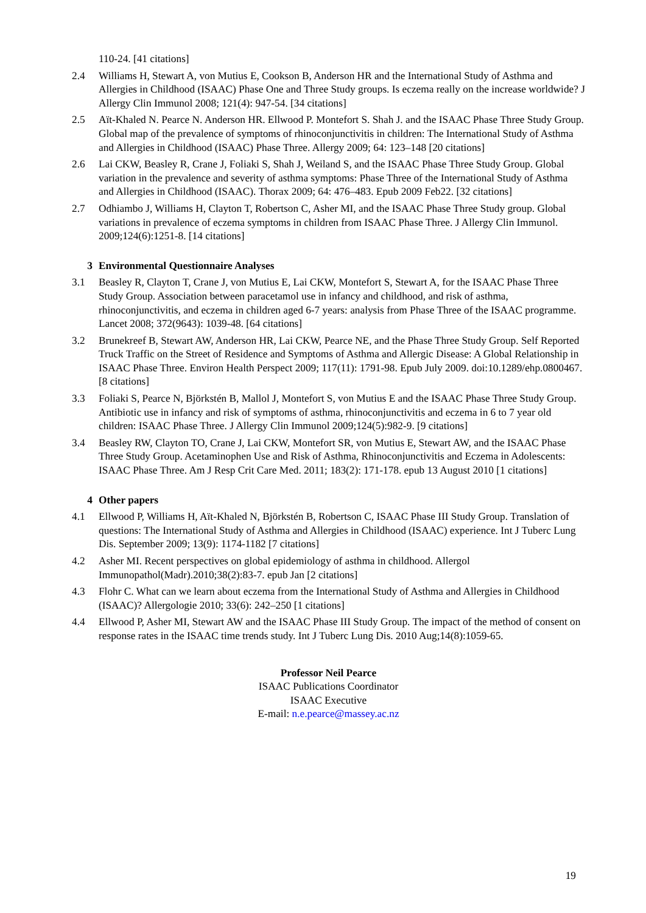110-24. [41 citations]
2.4 Williams H, Stewart A, von Mutius E, Cookson B, Anderson HR and the International Study of Asthma and Allergies in Childhood (ISAAC) Phase One and Three Study groups. Is eczema really on the increase worldwide? J Allergy Clin Immunol 2008; 121(4): 947-54. [34 citations]
2.5 Aït-Khaled N. Pearce N. Anderson HR. Ellwood P. Montefort S. Shah J. and the ISAAC Phase Three Study Group. Global map of the prevalence of symptoms of rhinoconjunctivitis in children: The International Study of Asthma and Allergies in Childhood (ISAAC) Phase Three. Allergy 2009; 64: 123–148 [20 citations]
2.6 Lai CKW, Beasley R, Crane J, Foliaki S, Shah J, Weiland S, and the ISAAC Phase Three Study Group. Global variation in the prevalence and severity of asthma symptoms: Phase Three of the International Study of Asthma and Allergies in Childhood (ISAAC). Thorax 2009; 64: 476–483. Epub 2009 Feb22. [32 citations]
2.7 Odhiambo J, Williams H, Clayton T, Robertson C, Asher MI, and the ISAAC Phase Three Study group. Global variations in prevalence of eczema symptoms in children from ISAAC Phase Three. J Allergy Clin Immunol. 2009;124(6):1251-8. [14 citations]
3 Environmental Questionnaire Analyses
3.1 Beasley R, Clayton T, Crane J, von Mutius E, Lai CKW, Montefort S, Stewart A, for the ISAAC Phase Three Study Group. Association between paracetamol use in infancy and childhood, and risk of asthma, rhinoconjunctivitis, and eczema in children aged 6-7 years: analysis from Phase Three of the ISAAC programme. Lancet 2008; 372(9643): 1039-48. [64 citations]
3.2 Brunekreef B, Stewart AW, Anderson HR, Lai CKW, Pearce NE, and the Phase Three Study Group. Self Reported Truck Traffic on the Street of Residence and Symptoms of Asthma and Allergic Disease: A Global Relationship in ISAAC Phase Three. Environ Health Perspect 2009; 117(11): 1791-98. Epub July 2009. doi:10.1289/ehp.0800467. [8 citations]
3.3 Foliaki S, Pearce N, Björkstén B, Mallol J, Montefort S, von Mutius E and the ISAAC Phase Three Study Group. Antibiotic use in infancy and risk of symptoms of asthma, rhinoconjunctivitis and eczema in 6 to 7 year old children: ISAAC Phase Three. J Allergy Clin Immunol 2009;124(5):982-9. [9 citations]
3.4 Beasley RW, Clayton TO, Crane J, Lai CKW, Montefort SR, von Mutius E, Stewart AW, and the ISAAC Phase Three Study Group. Acetaminophen Use and Risk of Asthma, Rhinoconjunctivitis and Eczema in Adolescents: ISAAC Phase Three. Am J Resp Crit Care Med. 2011; 183(2): 171-178. epub 13 August 2010 [1 citations]
4 Other papers
4.1 Ellwood P, Williams H, Aït-Khaled N, Björkstén B, Robertson C, ISAAC Phase III Study Group. Translation of questions: The International Study of Asthma and Allergies in Childhood (ISAAC) experience. Int J Tuberc Lung Dis. September 2009; 13(9): 1174-1182 [7 citations]
4.2 Asher MI. Recent perspectives on global epidemiology of asthma in childhood. Allergol Immunopathol(Madr).2010;38(2):83-7. epub Jan [2 citations]
4.3 Flohr C. What can we learn about eczema from the International Study of Asthma and Allergies in Childhood (ISAAC)? Allergologie 2010; 33(6): 242–250 [1 citations]
4.4 Ellwood P, Asher MI, Stewart AW and the ISAAC Phase III Study Group. The impact of the method of consent on response rates in the ISAAC time trends study. Int J Tuberc Lung Dis. 2010 Aug;14(8):1059-65.
Professor Neil Pearce
ISAAC Publications Coordinator
ISAAC Executive
E-mail: n.e.pearce@massey.ac.nz
19